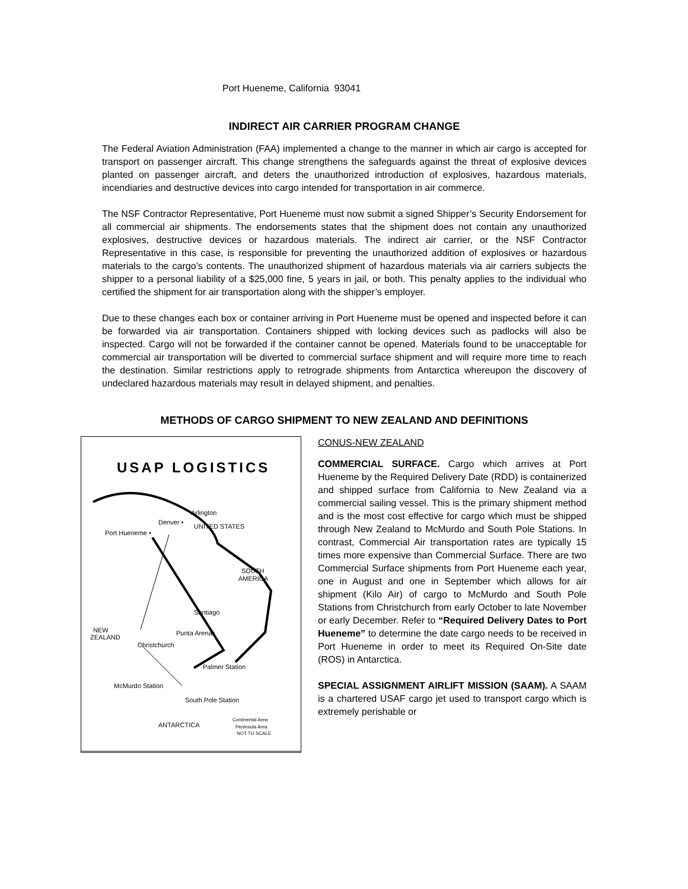Port Hueneme, California 93041
INDIRECT AIR CARRIER PROGRAM CHANGE
The Federal Aviation Administration (FAA) implemented a change to the manner in which air cargo is accepted for transport on passenger aircraft. This change strengthens the safeguards against the threat of explosive devices planted on passenger aircraft, and deters the unauthorized introduction of explosives, hazardous materials, incendiaries and destructive devices into cargo intended for transportation in air commerce.
The NSF Contractor Representative, Port Hueneme must now submit a signed Shipper’s Security Endorsement for all commercial air shipments. The endorsements states that the shipment does not contain any unauthorized explosives, destructive devices or hazardous materials. The indirect air carrier, or the NSF Contractor Representative in this case, is responsible for preventing the unauthorized addition of explosives or hazardous materials to the cargo’s contents. The unauthorized shipment of hazardous materials via air carriers subjects the shipper to a personal liability of a $25,000 fine, 5 years in jail, or both. This penalty applies to the individual who certified the shipment for air transportation along with the shipper’s employer.
Due to these changes each box or container arriving in Port Hueneme must be opened and inspected before it can be forwarded via air transportation. Containers shipped with locking devices such as padlocks will also be inspected. Cargo will not be forwarded if the container cannot be opened. Materials found to be unacceptable for commercial air transportation will be diverted to commercial surface shipment and will require more time to reach the destination. Similar restrictions apply to retrograde shipments from Antarctica whereupon the discovery of undeclared hazardous materials may result in delayed shipment, and penalties.
METHODS OF CARGO SHIPMENT TO NEW ZEALAND AND DEFINITIONS
USAP LOGISTICS
Denver •
Arlington
UNITED STATES
Port Hueneme •
SOUTH
AMERICA
Santiago
Punta Arenas
NEW
ZEALAND
Christchurch
Palmer Station
McMurdo Station
South Pole Station
ANTARCTICA
Continental Area
Peninsula Area
NOT TO SCALE
CONUS-NEW ZEALAND
COMMERCIAL SURFACE. Cargo which arrives at Port Hueneme by the Required Delivery Date (RDD) is containerized and shipped surface from California to New Zealand via a commercial sailing vessel. This is the primary shipment method and is the most cost effective for cargo which must be shipped through New Zealand to McMurdo and South Pole Stations. In contrast, Commercial Air transportation rates are typically 15 times more expensive than Commercial Surface. There are two Commercial Surface shipments from Port Hueneme each year, one in August and one in September which allows for air shipment (Kilo Air) of cargo to McMurdo and South Pole Stations from Christchurch from early October to late November or early December. Refer to “Required Delivery Dates to Port Hueneme” to determine the date cargo needs to be received in Port Hueneme in order to meet its Required On-Site date (ROS) in Antarctica.
SPECIAL ASSIGNMENT AIRLIFT MISSION (SAAM). A SAAM is a chartered USAF cargo jet used to transport cargo which is extremely perishable or